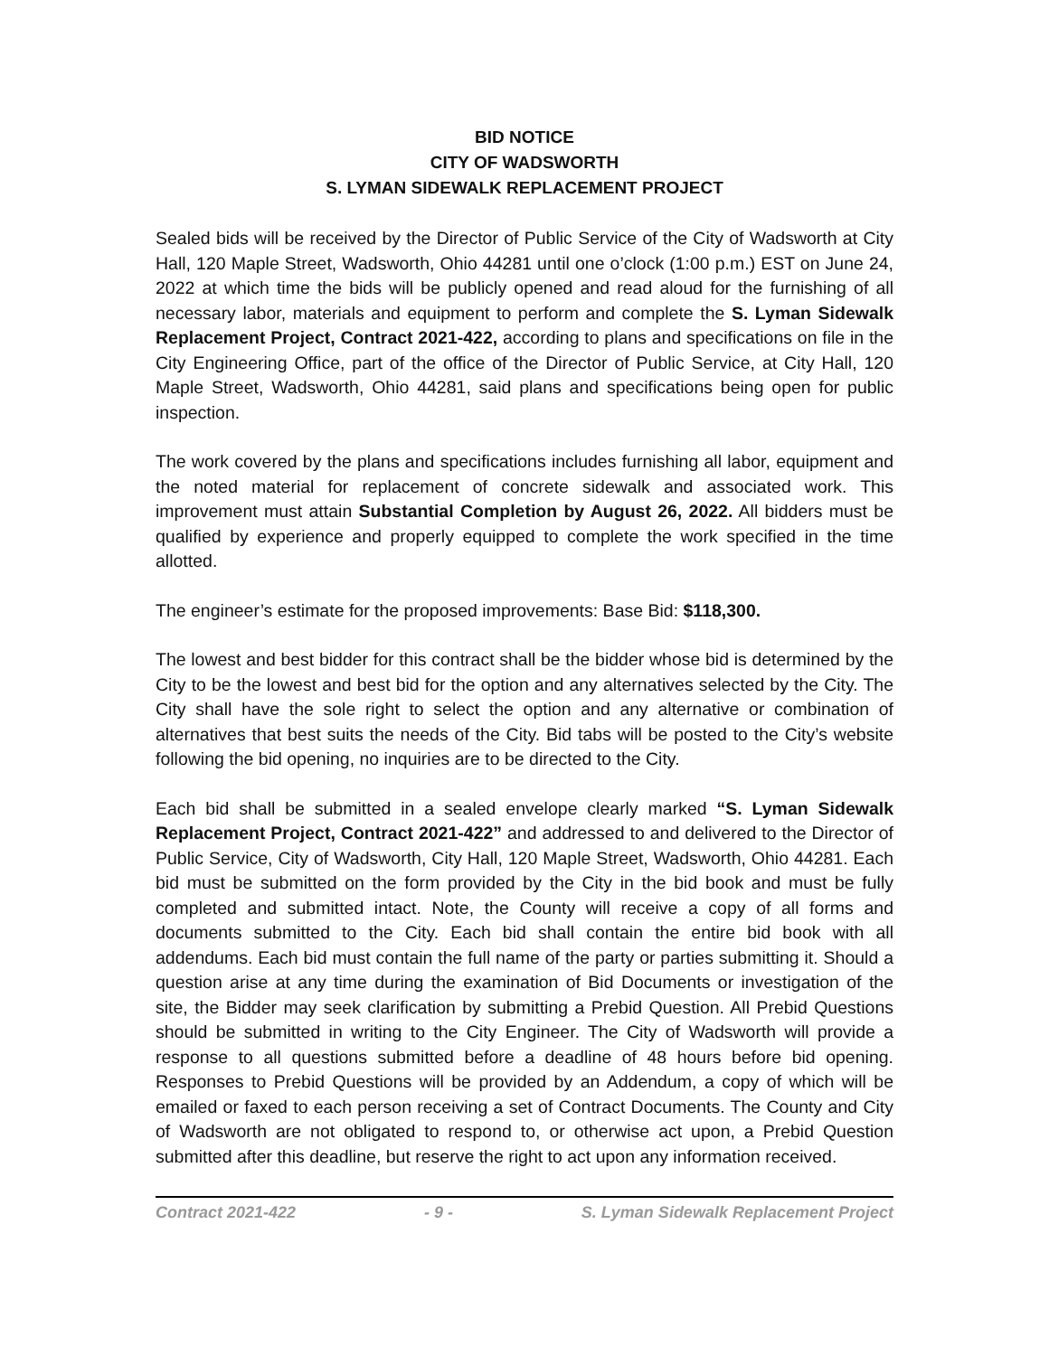BID NOTICE
CITY OF WADSWORTH
S. LYMAN SIDEWALK REPLACEMENT PROJECT
Sealed bids will be received by the Director of Public Service of the City of Wadsworth at City Hall, 120 Maple Street, Wadsworth, Ohio 44281 until one o’clock (1:00 p.m.) EST on June 24, 2022 at which time the bids will be publicly opened and read aloud for the furnishing of all necessary labor, materials and equipment to perform and complete the S. Lyman Sidewalk Replacement Project, Contract 2021-422, according to plans and specifications on file in the City Engineering Office, part of the office of the Director of Public Service, at City Hall, 120 Maple Street, Wadsworth, Ohio 44281, said plans and specifications being open for public inspection.
The work covered by the plans and specifications includes furnishing all labor, equipment and the noted material for replacement of concrete sidewalk and associated work. This improvement must attain Substantial Completion by August 26, 2022. All bidders must be qualified by experience and properly equipped to complete the work specified in the time allotted.
The engineer’s estimate for the proposed improvements: Base Bid: $118,300.
The lowest and best bidder for this contract shall be the bidder whose bid is determined by the City to be the lowest and best bid for the option and any alternatives selected by the City. The City shall have the sole right to select the option and any alternative or combination of alternatives that best suits the needs of the City. Bid tabs will be posted to the City’s website following the bid opening, no inquiries are to be directed to the City.
Each bid shall be submitted in a sealed envelope clearly marked “S. Lyman Sidewalk Replacement Project, Contract 2021-422” and addressed to and delivered to the Director of Public Service, City of Wadsworth, City Hall, 120 Maple Street, Wadsworth, Ohio 44281. Each bid must be submitted on the form provided by the City in the bid book and must be fully completed and submitted intact. Note, the County will receive a copy of all forms and documents submitted to the City. Each bid shall contain the entire bid book with all addendums. Each bid must contain the full name of the party or parties submitting it. Should a question arise at any time during the examination of Bid Documents or investigation of the site, the Bidder may seek clarification by submitting a Prebid Question. All Prebid Questions should be submitted in writing to the City Engineer. The City of Wadsworth will provide a response to all questions submitted before a deadline of 48 hours before bid opening. Responses to Prebid Questions will be provided by an Addendum, a copy of which will be emailed or faxed to each person receiving a set of Contract Documents. The County and City of Wadsworth are not obligated to respond to, or otherwise act upon, a Prebid Question submitted after this deadline, but reserve the right to act upon any information received.
Contract 2021-422 - 9 - S. Lyman Sidewalk Replacement Project